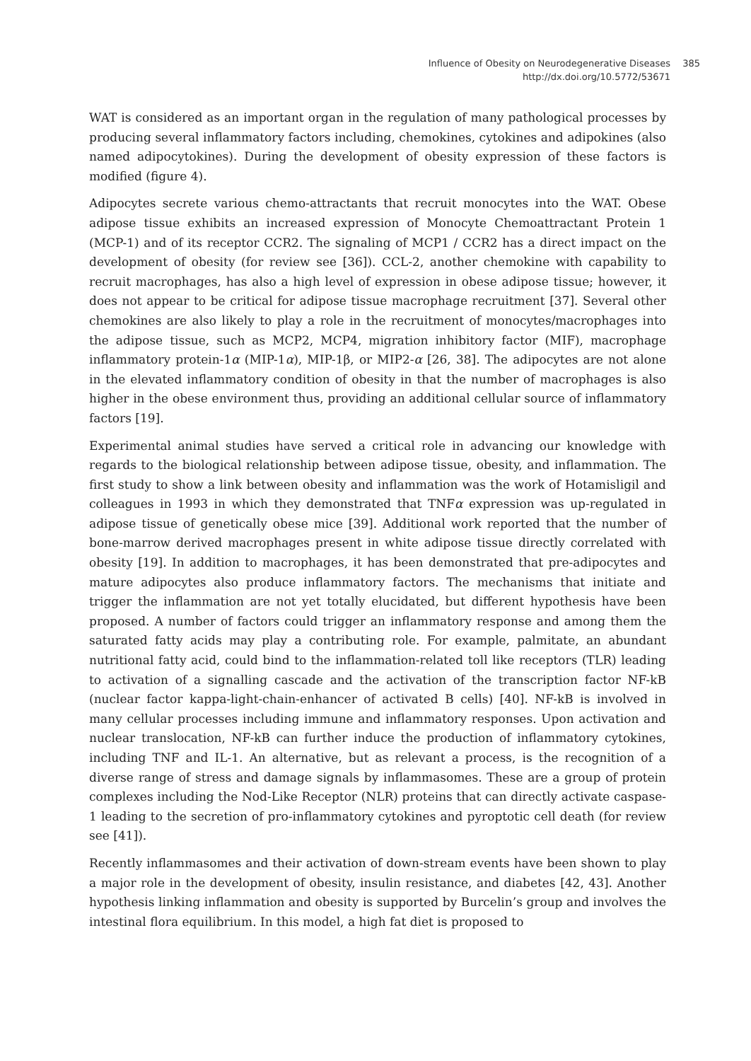Influence of Obesity on Neurodegenerative Diseases 385
http://dx.doi.org/10.5772/53671
WAT is considered as an important organ in the regulation of many pathological processes by producing several inflammatory factors including, chemokines, cytokines and adipokines (also named adipocytokines). During the development of obesity expression of these factors is modified (figure 4).
Adipocytes secrete various chemo-attractants that recruit monocytes into the WAT. Obese adipose tissue exhibits an increased expression of Monocyte Chemoattractant Protein 1 (MCP-1) and of its receptor CCR2. The signaling of MCP1 / CCR2 has a direct impact on the development of obesity (for review see [36]). CCL-2, another chemokine with capability to recruit macrophages, has also a high level of expression in obese adipose tissue; however, it does not appear to be critical for adipose tissue macrophage recruitment [37]. Several other chemokines are also likely to play a role in the recruitment of monocytes/macrophages into the adipose tissue, such as MCP2, MCP4, migration inhibitory factor (MIF), macrophage inflammatory protein-1α (MIP-1α), MIP-1β, or MIP2-α [26, 38]. The adipocytes are not alone in the elevated inflammatory condition of obesity in that the number of macrophages is also higher in the obese environment thus, providing an additional cellular source of inflammatory factors [19].
Experimental animal studies have served a critical role in advancing our knowledge with regards to the biological relationship between adipose tissue, obesity, and inflammation. The first study to show a link between obesity and inflammation was the work of Hotamisligil and colleagues in 1993 in which they demonstrated that TNFα expression was up-regulated in adipose tissue of genetically obese mice [39]. Additional work reported that the number of bone-marrow derived macrophages present in white adipose tissue directly correlated with obesity [19]. In addition to macrophages, it has been demonstrated that pre-adipocytes and mature adipocytes also produce inflammatory factors. The mechanisms that initiate and trigger the inflammation are not yet totally elucidated, but different hypothesis have been proposed. A number of factors could trigger an inflammatory response and among them the saturated fatty acids may play a contributing role. For example, palmitate, an abundant nutritional fatty acid, could bind to the inflammation-related toll like receptors (TLR) leading to activation of a signalling cascade and the activation of the transcription factor NF-kB (nuclear factor kappa-light-chain-enhancer of activated B cells) [40]. NF-kB is involved in many cellular processes including immune and inflammatory responses. Upon activation and nuclear translocation, NF-kB can further induce the production of inflammatory cytokines, including TNF and IL-1. An alternative, but as relevant a process, is the recognition of a diverse range of stress and damage signals by inflammasomes. These are a group of protein complexes including the Nod-Like Receptor (NLR) proteins that can directly activate caspase-1 leading to the secretion of pro-inflammatory cytokines and pyroptotic cell death (for review see [41]).
Recently inflammasomes and their activation of down-stream events have been shown to play a major role in the development of obesity, insulin resistance, and diabetes [42, 43]. Another hypothesis linking inflammation and obesity is supported by Burcelin’s group and involves the intestinal flora equilibrium. In this model, a high fat diet is proposed to